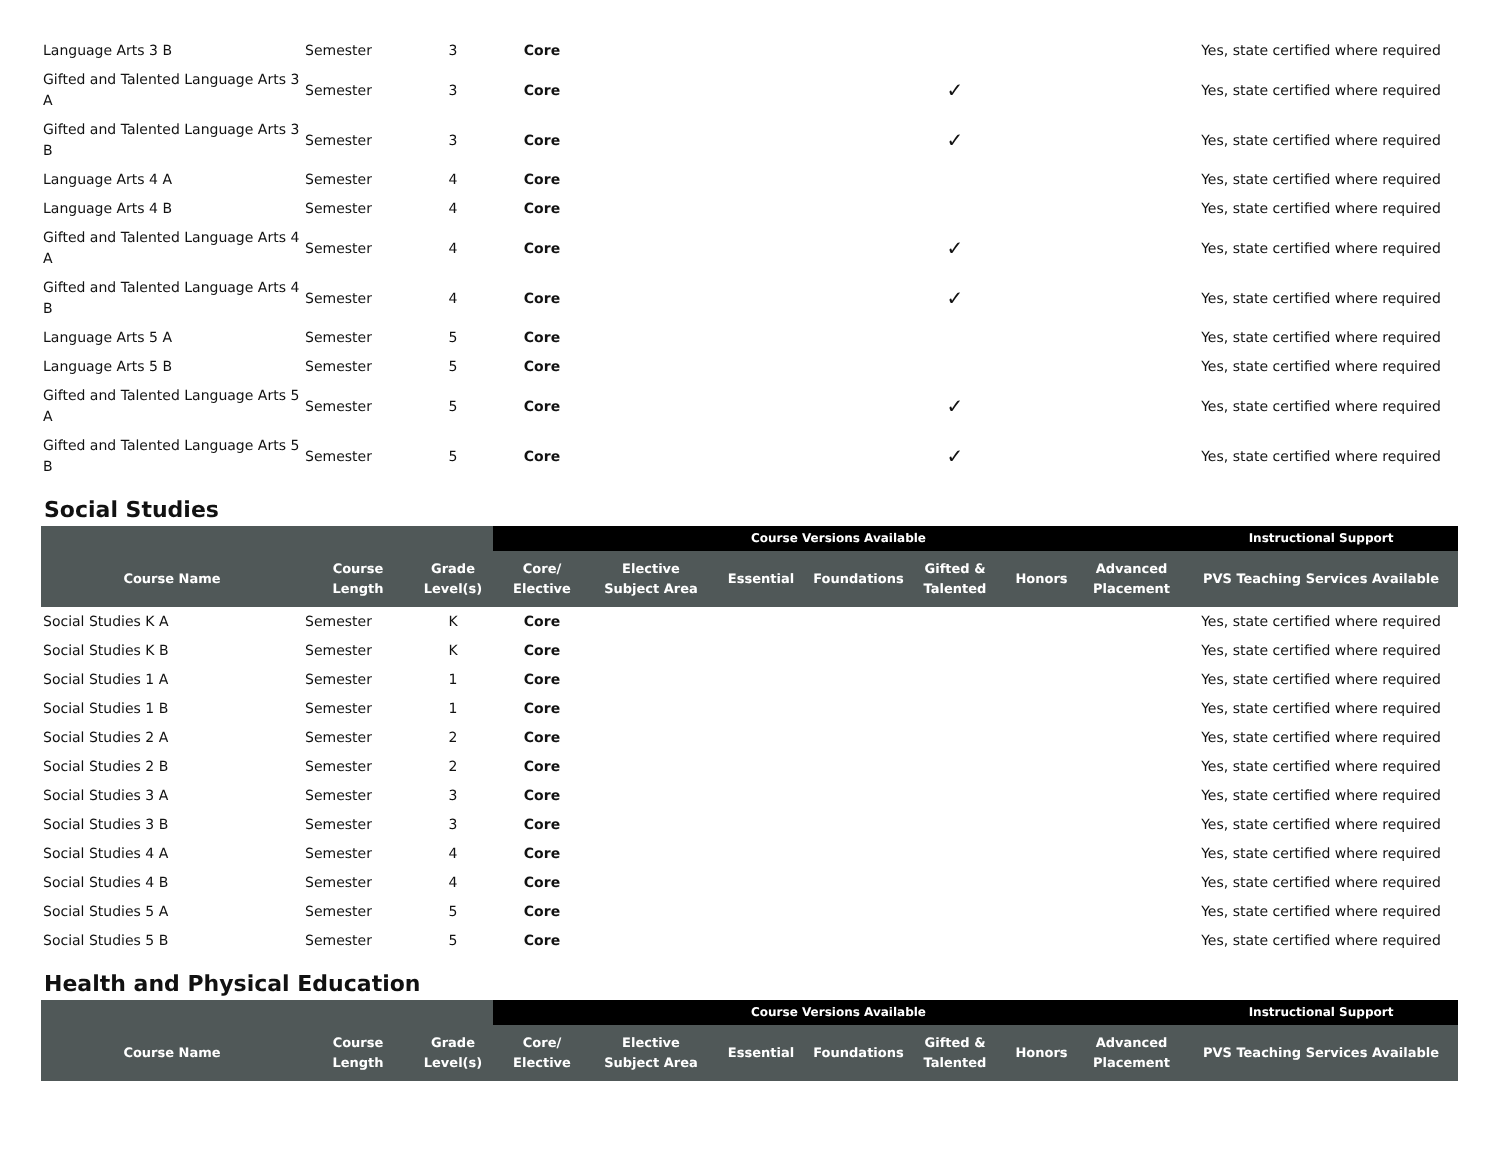| Language Arts 3 B | Semester | 3 | Core | | | | | | | Yes, state certified where required |
| Gifted and Talented Language Arts 3 A | Semester | 3 | Core | | | | ✓ | | | Yes, state certified where required |
| Gifted and Talented Language Arts 3 B | Semester | 3 | Core | | | | ✓ | | | Yes, state certified where required |
| Language Arts 4 A | Semester | 4 | Core | | | | | | | Yes, state certified where required |
| Language Arts 4 B | Semester | 4 | Core | | | | | | | Yes, state certified where required |
| Gifted and Talented Language Arts 4 A | Semester | 4 | Core | | | | ✓ | | | Yes, state certified where required |
| Gifted and Talented Language Arts 4 B | Semester | 4 | Core | | | | ✓ | | | Yes, state certified where required |
| Language Arts 5 A | Semester | 5 | Core | | | | | | | Yes, state certified where required |
| Language Arts 5 B | Semester | 5 | Core | | | | | | | Yes, state certified where required |
| Gifted and Talented Language Arts 5 A | Semester | 5 | Core | | | | ✓ | | | Yes, state certified where required |
| Gifted and Talented Language Arts 5 B | Semester | 5 | Core | | | | ✓ | | | Yes, state certified where required |
Social Studies
| | | | Course Versions Available | | | | | | | Instructional Support |
| Course Name | Course Length | Grade Level(s) | Core/ Elective | Elective Subject Area | Essential | Foundations | Gifted & Talented | Honors | Advanced Placement | PVS Teaching Services Available |
| Social Studies K A | Semester | K | Core | | | | | | | Yes, state certified where required |
| Social Studies K B | Semester | K | Core | | | | | | | Yes, state certified where required |
| Social Studies 1 A | Semester | 1 | Core | | | | | | | Yes, state certified where required |
| Social Studies 1 B | Semester | 1 | Core | | | | | | | Yes, state certified where required |
| Social Studies 2 A | Semester | 2 | Core | | | | | | | Yes, state certified where required |
| Social Studies 2 B | Semester | 2 | Core | | | | | | | Yes, state certified where required |
| Social Studies 3 A | Semester | 3 | Core | | | | | | | Yes, state certified where required |
| Social Studies 3 B | Semester | 3 | Core | | | | | | | Yes, state certified where required |
| Social Studies 4 A | Semester | 4 | Core | | | | | | | Yes, state certified where required |
| Social Studies 4 B | Semester | 4 | Core | | | | | | | Yes, state certified where required |
| Social Studies 5 A | Semester | 5 | Core | | | | | | | Yes, state certified where required |
| Social Studies 5 B | Semester | 5 | Core | | | | | | | Yes, state certified where required |
Health and Physical Education
| | | | Course Versions Available | | | | | | | Instructional Support |
| Course Name | Course Length | Grade Level(s) | Core/ Elective | Elective Subject Area | Essential | Foundations | Gifted & Talented | Honors | Advanced Placement | PVS Teaching Services Available |